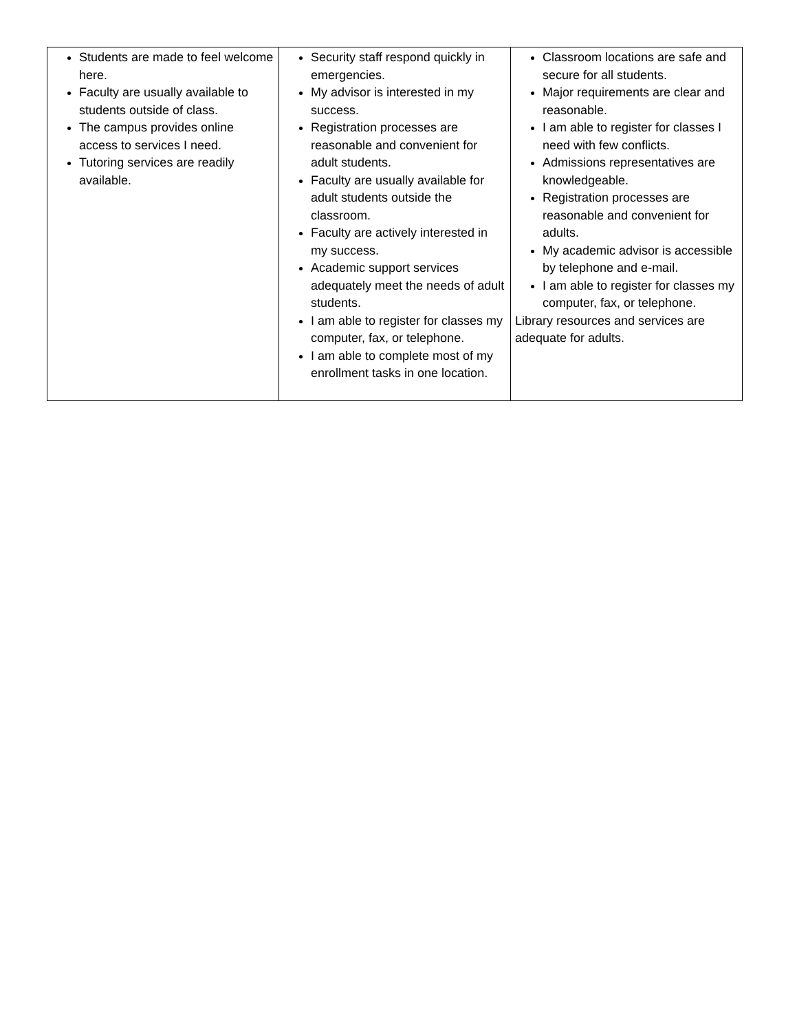| Students are made to feel welcome here. Faculty are usually available to students outside of class. The campus provides online access to services I need. Tutoring services are readily available. | Security staff respond quickly in emergencies. My advisor is interested in my success. Registration processes are reasonable and convenient for adult students. Faculty are usually available for adult students outside the classroom. Faculty are actively interested in my success. Academic support services adequately meet the needs of adult students. I am able to register for classes my computer, fax, or telephone. I am able to complete most of my enrollment tasks in one location. | Classroom locations are safe and secure for all students. Major requirements are clear and reasonable. I am able to register for classes I need with few conflicts. Admissions representatives are knowledgeable. Registration processes are reasonable and convenient for adults. My academic advisor is accessible by telephone and e-mail. I am able to register for classes my computer, fax, or telephone. Library resources and services are adequate for adults. |